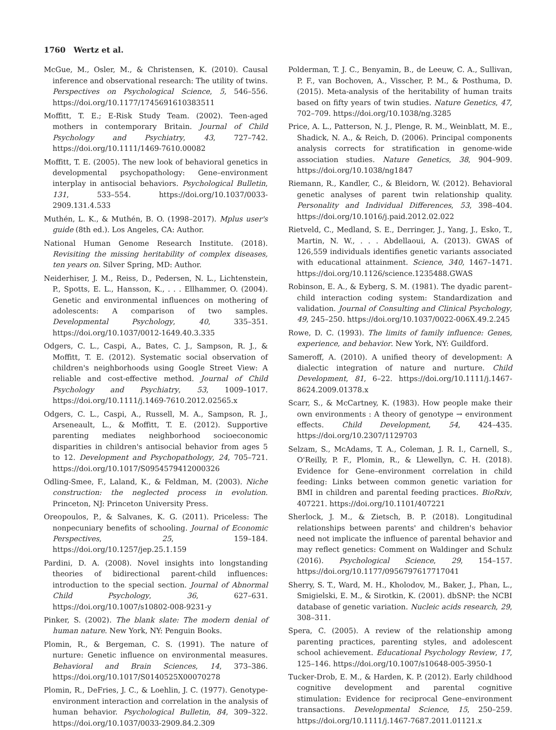1760 Wertz et al.
McGue, M., Osler, M., & Christensen, K. (2010). Causal inference and observational research: The utility of twins. Perspectives on Psychological Science, 5, 546–556. https://doi.org/10.1177/1745691610383511
Moffitt, T. E.; E-Risk Study Team. (2002). Teen-aged mothers in contemporary Britain. Journal of Child Psychology and Psychiatry, 43, 727–742. https://doi.org/10.1111/1469-7610.00082
Moffitt, T. E. (2005). The new look of behavioral genetics in developmental psychopathology: Gene–environment interplay in antisocial behaviors. Psychological Bulletin, 131, 533–554. https://doi.org/10.1037/0033-2909.131.4.533
Muthén, L. K., & Muthén, B. O. (1998–2017). Mplus user's guide (8th ed.). Los Angeles, CA: Author.
National Human Genome Research Institute. (2018). Revisiting the missing heritability of complex diseases, ten years on. Silver Spring, MD: Author.
Neiderhiser, J. M., Reiss, D., Pedersen, N. L., Lichtenstein, P., Spotts, E. L., Hansson, K., . . . Ellhammer, O. (2004). Genetic and environmental influences on mothering of adolescents: A comparison of two samples. Developmental Psychology, 40, 335–351. https://doi.org/10.1037/0012-1649.40.3.335
Odgers, C. L., Caspi, A., Bates, C. J., Sampson, R. J., & Moffitt, T. E. (2012). Systematic social observation of children's neighborhoods using Google Street View: A reliable and cost-effective method. Journal of Child Psychology and Psychiatry, 53, 1009–1017. https://doi.org/10.1111/j.1469-7610.2012.02565.x
Odgers, C. L., Caspi, A., Russell, M. A., Sampson, R. J., Arseneault, L., & Moffitt, T. E. (2012). Supportive parenting mediates neighborhood socioeconomic disparities in children's antisocial behavior from ages 5 to 12. Development and Psychopathology, 24, 705–721. https://doi.org/10.1017/S0954579412000326
Odling-Smee, F., Laland, K., & Feldman, M. (2003). Niche construction: the neglected process in evolution. Princeton, NJ: Princeton University Press.
Oreopoulos, P., & Salvanes, K. G. (2011). Priceless: The nonpecuniary benefits of schooling. Journal of Economic Perspectives, 25, 159–184. https://doi.org/10.1257/jep.25.1.159
Pardini, D. A. (2008). Novel insights into longstanding theories of bidirectional parent-child influences: introduction to the special section. Journal of Abnormal Child Psychology, 36, 627–631. https://doi.org/10.1007/s10802-008-9231-y
Pinker, S. (2002). The blank slate: The modern denial of human nature. New York, NY: Penguin Books.
Plomin, R., & Bergeman, C. S. (1991). The nature of nurture: Genetic influence on environmental measures. Behavioral and Brain Sciences, 14, 373–386. https://doi.org/10.1017/S0140525X00070278
Plomin, R., DeFries, J. C., & Loehlin, J. C. (1977). Genotype-environment interaction and correlation in the analysis of human behavior. Psychological Bulletin, 84, 309–322. https://doi.org/10.1037/0033-2909.84.2.309
Polderman, T. J. C., Benyamin, B., de Leeuw, C. A., Sullivan, P. F., van Bochoven, A., Visscher, P. M., & Posthuma, D. (2015). Meta-analysis of the heritability of human traits based on fifty years of twin studies. Nature Genetics, 47, 702–709. https://doi.org/10.1038/ng.3285
Price, A. L., Patterson, N. J., Plenge, R. M., Weinblatt, M. E., Shadick, N. A., & Reich, D. (2006). Principal components analysis corrects for stratification in genome-wide association studies. Nature Genetics, 38, 904–909. https://doi.org/10.1038/ng1847
Riemann, R., Kandler, C., & Bleidorn, W. (2012). Behavioral genetic analyses of parent twin relationship quality. Personality and Individual Differences, 53, 398–404. https://doi.org/10.1016/j.paid.2012.02.022
Rietveld, C., Medland, S. E., Derringer, J., Yang, J., Esko, T., Martin, N. W., . . . Abdellaoui, A. (2013). GWAS of 126,559 individuals identifies genetic variants associated with educational attainment. Science, 340, 1467–1471. https://doi.org/10.1126/science.1235488.GWAS
Robinson, E. A., & Eyberg, S. M. (1981). The dyadic parent–child interaction coding system: Standardization and validation. Journal of Consulting and Clinical Psychology, 49, 245–250. https://doi.org/10.1037/0022-006X.49.2.245
Rowe, D. C. (1993). The limits of family influence: Genes, experience, and behavior. New York, NY: Guildford.
Sameroff, A. (2010). A unified theory of development: A dialectic integration of nature and nurture. Child Development, 81, 6–22. https://doi.org/10.1111/j.1467-8624.2009.01378.x
Scarr, S., & McCartney, K. (1983). How people make their own environments : A theory of genotype → environment effects. Child Development, 54, 424–435. https://doi.org/10.2307/1129703
Selzam, S., McAdams, T. A., Coleman, J. R. I., Carnell, S., O'Reilly, P. F., Plomin, R., & Llewellyn, C. H. (2018). Evidence for Gene–environment correlation in child feeding: Links between common genetic variation for BMI in children and parental feeding practices. BioRxiv, 407221. https://doi.org/10.1101/407221
Sherlock, J. M., & Zietsch, B. P. (2018). Longitudinal relationships between parents' and children's behavior need not implicate the influence of parental behavior and may reflect genetics: Comment on Waldinger and Schulz (2016). Psychological Science, 29, 154–157. https://doi.org/10.1177/0956797617717041
Sherry, S. T., Ward, M. H., Kholodov, M., Baker, J., Phan, L., Smigielski, E. M., & Sirotkin, K. (2001). dbSNP: the NCBI database of genetic variation. Nucleic acids research, 29, 308–311.
Spera, C. (2005). A review of the relationship among parenting practices, parenting styles, and adolescent school achievement. Educational Psychology Review, 17, 125–146. https://doi.org/10.1007/s10648-005-3950-1
Tucker-Drob, E. M., & Harden, K. P. (2012). Early childhood cognitive development and parental cognitive stimulation: Evidence for reciprocal Gene–environment transactions. Developmental Science, 15, 250–259. https://doi.org/10.1111/j.1467-7687.2011.01121.x